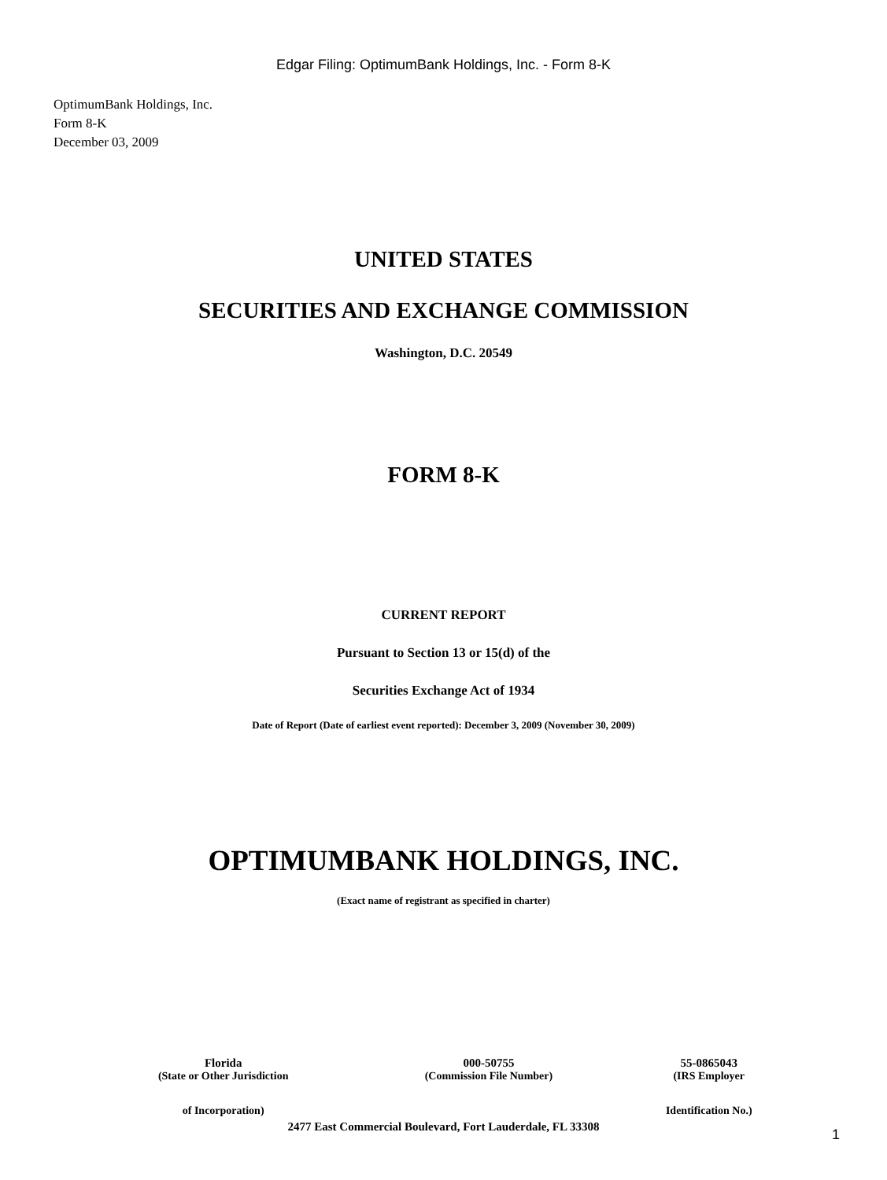Edgar Filing: OptimumBank Holdings, Inc. - Form 8-K
OptimumBank Holdings, Inc.
Form 8-K
December 03, 2009
UNITED STATES
SECURITIES AND EXCHANGE COMMISSION
Washington, D.C. 20549
FORM 8-K
CURRENT REPORT
Pursuant to Section 13 or 15(d) of the
Securities Exchange Act of 1934
Date of Report (Date of earliest event reported): December 3, 2009 (November 30, 2009)
OPTIMUMBANK HOLDINGS, INC.
(Exact name of registrant as specified in charter)
| Florida | 000-50755 | 55-0865043 |
| (State or Other Jurisdiction | (Commission File Number) | (IRS Employer |
| of Incorporation) | | Identification No.) |
2477 East Commercial Boulevard, Fort Lauderdale, FL 33308
1